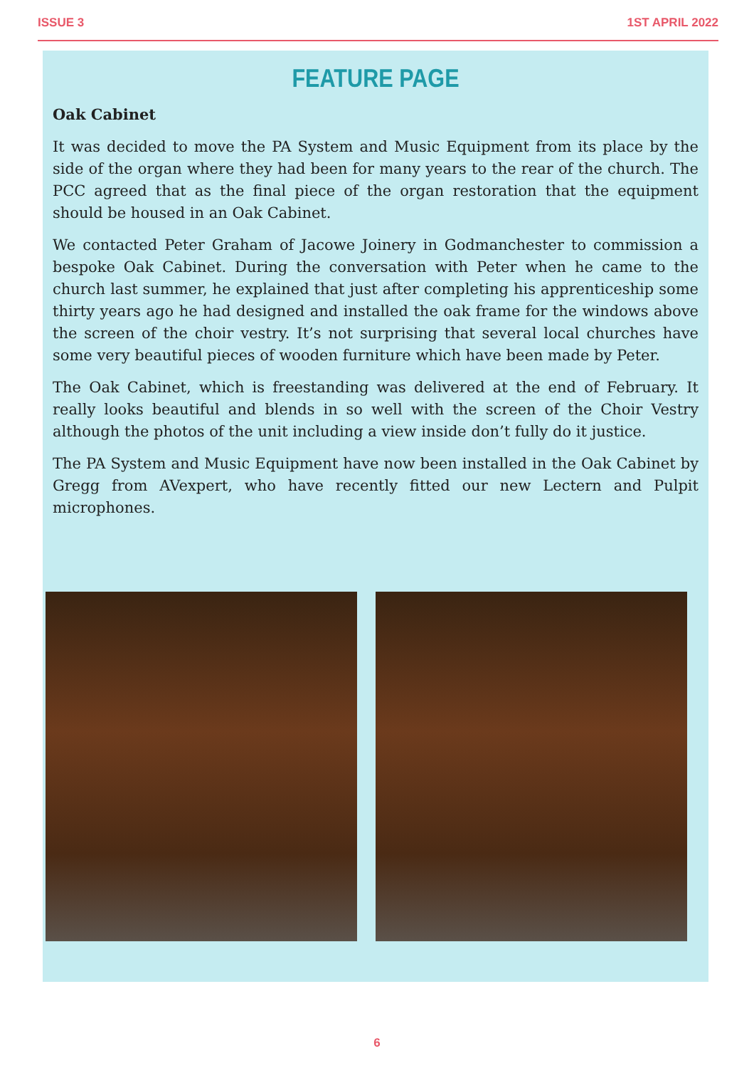ISSUE 3 1ST APRIL 2022
FEATURE PAGE
Oak Cabinet
It was decided to move the PA System and Music Equipment from its place by the side of the organ where they had been for many years to the rear of the church. The PCC agreed that as the final piece of the organ restoration that the equipment should be housed in an Oak Cabinet.
We contacted Peter Graham of Jacowe Joinery in Godmanchester to commission a bespoke Oak Cabinet. During the conversation with Peter when he came to the church last summer, he explained that just after completing his apprenticeship some thirty years ago he had designed and installed the oak frame for the windows above the screen of the choir vestry. It’s not surprising that several local churches have some very beautiful pieces of wooden furniture which have been made by Peter.
The Oak Cabinet, which is freestanding was delivered at the end of February. It really looks beautiful and blends in so well with the screen of the Choir Vestry although the photos of the unit including a view inside don’t fully do it justice.
The PA System and Music Equipment have now been installed in the Oak Cabinet by Gregg from AVexpert, who have recently fitted our new Lectern and Pulpit microphones.
6